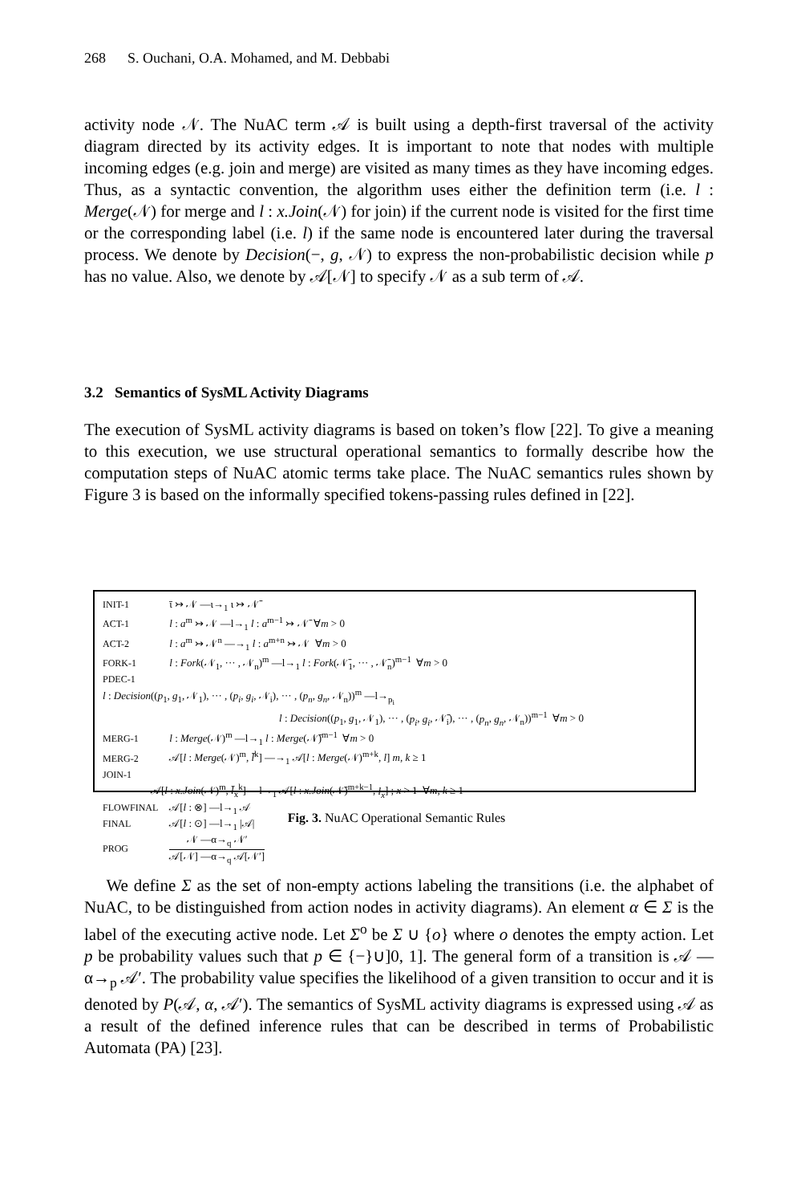268 S. Ouchani, O.A. Mohamed, and M. Debbabi
activity node 𝒩. The NuAC term 𝒜 is built using a depth-first traversal of the activity diagram directed by its activity edges. It is important to note that nodes with multiple incoming edges (e.g. join and merge) are visited as many times as they have incoming edges. Thus, as a syntactic convention, the algorithm uses either the definition term (i.e. l : Merge(𝒩) for merge and l : x.Join(𝒩) for join) if the current node is visited for the first time or the corresponding label (i.e. l) if the same node is encountered later during the traversal process. We denote by Decision(−, g, 𝒩) to express the non-probabilistic decision while p has no value. Also, we denote by 𝒜[𝒩] to specify 𝒩 as a sub term of 𝒜.
3.2 Semantics of SysML Activity Diagrams
The execution of SysML activity diagrams is based on token’s flow [22]. To give a meaning to this execution, we use structural operational semantics to formally describe how the computation steps of NuAC atomic terms take place. The NuAC semantics rules shown by Figure 3 is based on the informally specified tokens-passing rules defined in [22].
INIT-1 ῑ ↣ 𝒩 —ι→<sub>1</sub> ι ↣ 𝒩̄
ACT-1 l : a<sup>m</sup> ↣ 𝒩 —l→<sub>1</sub> l : a<sup>m−1</sup> ↣ 𝒩̄ ∀m > 0
ACT-2 l : a<sup>m</sup> ↣ 𝒩<sup>n</sup> —→<sub>1</sub> l : a<sup>m+n</sup> ↣ 𝒩 ∀m > 0
FORK-1 l : Fork(𝒩<sub>1</sub>, ··· , 𝒩<sub>n</sub>)<sup>m</sup> —l→<sub>1</sub> l : Fork(𝒩̄<sub>1</sub>, ··· , 𝒩̄<sub>n</sub>)<sup>m−1</sup> ∀m > 0
PDEC-1
l : Decision((p<sub>1</sub>, g<sub>1</sub>, 𝒩<sub>1</sub>), ··· , (p<sub>i</sub>, g<sub>i</sub>, 𝒩<sub>i</sub>), ··· , (p<sub>n</sub>, g<sub>n</sub>, 𝒩<sub>n</sub>))<sup>m</sup> —l→<sub>p<sub>i</sub></sub>
l : Decision((p<sub>1</sub>, g<sub>1</sub>, 𝒩<sub>1</sub>), ··· , (p<sub>i</sub>, g<sub>i</sub>, 𝒩̄<sub>i</sub>), ··· , (p<sub>n</sub>, g<sub>n</sub>, 𝒩<sub>n</sub>))<sup>m−1</sup> ∀m > 0
MERG-1 l : Merge(𝒩)<sup>m</sup> —l→<sub>1</sub> l : Merge(𝒩̄)<sup>m−1</sup> ∀m > 0
MERG-2 𝒜[l : Merge(𝒩)<sup>m</sup>, l̄<sup>k</sup>] —→<sub>1</sub> 𝒜[l : Merge(𝒩)<sup>m+k</sup>, l] m, k ≥ 1
JOIN-1
𝒜[l : x.Join(𝒩)<sup>m</sup>, l̄<sub>x</sub><sup>k</sup>] —l→<sub>1</sub> 𝒜[l : x.Join(𝒩̄)<sup>m+k−1</sup>, l<sub>x</sub>] ; x > 1 ∀m, k ≥ 1
FLOWFINAL 𝒜[l : ⊗] —l→<sub>1</sub> 𝒜
FINAL 𝒜[l : ⊙] —l→<sub>1</sub> |𝒜|
PROG 𝒩 —α→<sub>q</sub> 𝒩′ 𝒜[𝒩] —α→<sub>q</sub> 𝒜[𝒩′]
Fig. 3. NuAC Operational Semantic Rules
We define Σ as the set of non-empty actions labeling the transitions (i.e. the alphabet of NuAC, to be distinguished from action nodes in activity diagrams). An element α ∈ Σ is the label of the executing active node. Let Σ<sup>o</sup> be Σ ∪ {o} where o denotes the empty action. Let p be probability values such that p ∈ {−}∪]0, 1]. The general form of a transition is 𝒜 —α→<sub>p</sub> 𝒜′. The probability value specifies the likelihood of a given transition to occur and it is denoted by P(𝒜, α, 𝒜′). The semantics of SysML activity diagrams is expressed using 𝒜 as a result of the defined inference rules that can be described in terms of Probabilistic Automata (PA) [23].